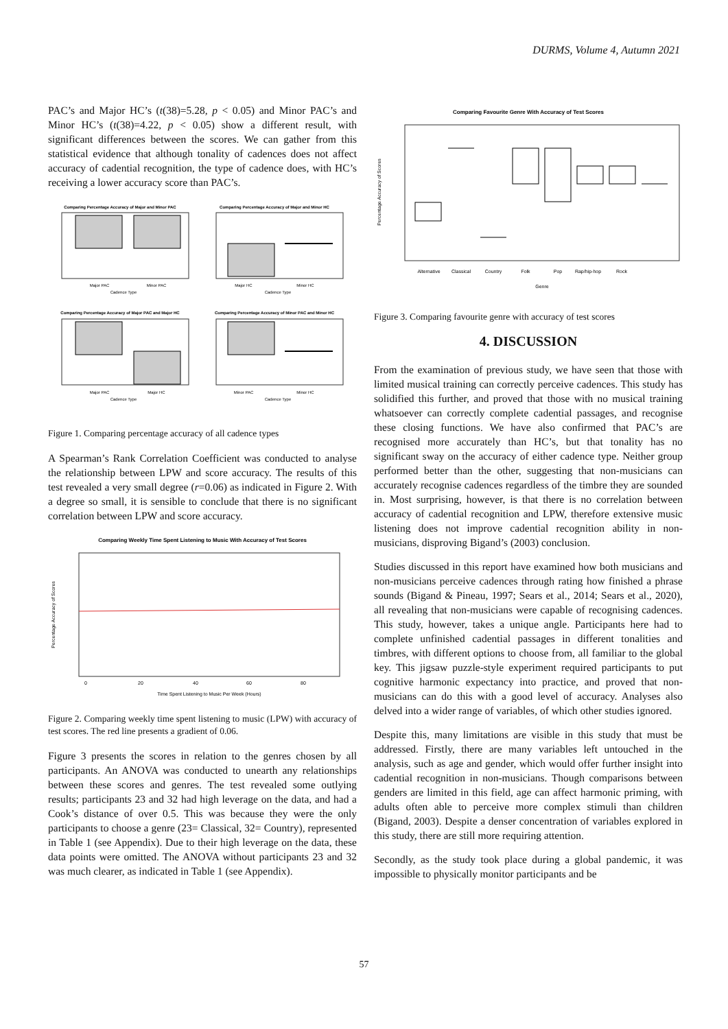DURMS, Volume 4, Autumn 2021
PAC’s and Major HC’s (t(38)=5.28, p < 0.05) and Minor PAC’s and Minor HC’s (t(38)=4.22, p < 0.05) show a different result, with significant differences between the scores. We can gather from this statistical evidence that although tonality of cadences does not affect accuracy of cadential recognition, the type of cadence does, with HC’s receiving a lower accuracy score than PAC’s.
Comparing Percentage Accuracy of Major and Minor PAC
Comparing Percentage Accuracy of Major and Minor HC
Major PAC
Minor PAC
Major HC
Minor HC
Cadence Type
Cadence Type
Comparing Percentage Accuracy of Major PAC and Major HC
Comparing Percentage Accuracy of Minor PAC and Minor HC
Major PAC
Major HC
Minor PAC
Minor HC
Cadence Type
Cadence Type
Figure 1. Comparing percentage accuracy of all cadence types
A Spearman’s Rank Correlation Coefficient was conducted to analyse the relationship between LPW and score accuracy. The results of this test revealed a very small degree (r=0.06) as indicated in Figure 2. With a degree so small, it is sensible to conclude that there is no significant correlation between LPW and score accuracy.
Comparing Weekly Time Spent Listening to Music With Accuracy of Test Scores
0
20
40
60
80
Time Spent Listening to Music Per Week (Hours)
Percentage Accuracy of Scores
Figure 2. Comparing weekly time spent listening to music (LPW) with accuracy of test scores. The red line presents a gradient of 0.06.
Figure 3 presents the scores in relation to the genres chosen by all participants. An ANOVA was conducted to unearth any relationships between these scores and genres. The test revealed some outlying results; participants 23 and 32 had high leverage on the data, and had a Cook’s distance of over 0.5. This was because they were the only participants to choose a genre (23= Classical, 32= Country), represented in Table 1 (see Appendix). Due to their high leverage on the data, these data points were omitted. The ANOVA without participants 23 and 32 was much clearer, as indicated in Table 1 (see Appendix).
Comparing Favourite Genre With Accuracy of Test Scores
Percentage Accuracy of Scores
Alternative
Classical
Country
Folk
Pop
Rap/hip-hop
Rock
Genre
Figure 3. Comparing favourite genre with accuracy of test scores
4. DISCUSSION
From the examination of previous study, we have seen that those with limited musical training can correctly perceive cadences. This study has solidified this further, and proved that those with no musical training whatsoever can correctly complete cadential passages, and recognise these closing functions. We have also confirmed that PAC’s are recognised more accurately than HC’s, but that tonality has no significant sway on the accuracy of either cadence type. Neither group performed better than the other, suggesting that non-musicians can accurately recognise cadences regardless of the timbre they are sounded in. Most surprising, however, is that there is no correlation between accuracy of cadential recognition and LPW, therefore extensive music listening does not improve cadential recognition ability in non-musicians, disproving Bigand’s (2003) conclusion.
Studies discussed in this report have examined how both musicians and non-musicians perceive cadences through rating how finished a phrase sounds (Bigand & Pineau, 1997; Sears et al., 2014; Sears et al., 2020), all revealing that non-musicians were capable of recognising cadences. This study, however, takes a unique angle. Participants here had to complete unfinished cadential passages in different tonalities and timbres, with different options to choose from, all familiar to the global key. This jigsaw puzzle-style experiment required participants to put cognitive harmonic expectancy into practice, and proved that non-musicians can do this with a good level of accuracy. Analyses also delved into a wider range of variables, of which other studies ignored.
Despite this, many limitations are visible in this study that must be addressed. Firstly, there are many variables left untouched in the analysis, such as age and gender, which would offer further insight into cadential recognition in non-musicians. Though comparisons between genders are limited in this field, age can affect harmonic priming, with adults often able to perceive more complex stimuli than children (Bigand, 2003). Despite a denser concentration of variables explored in this study, there are still more requiring attention.
Secondly, as the study took place during a global pandemic, it was impossible to physically monitor participants and be
57